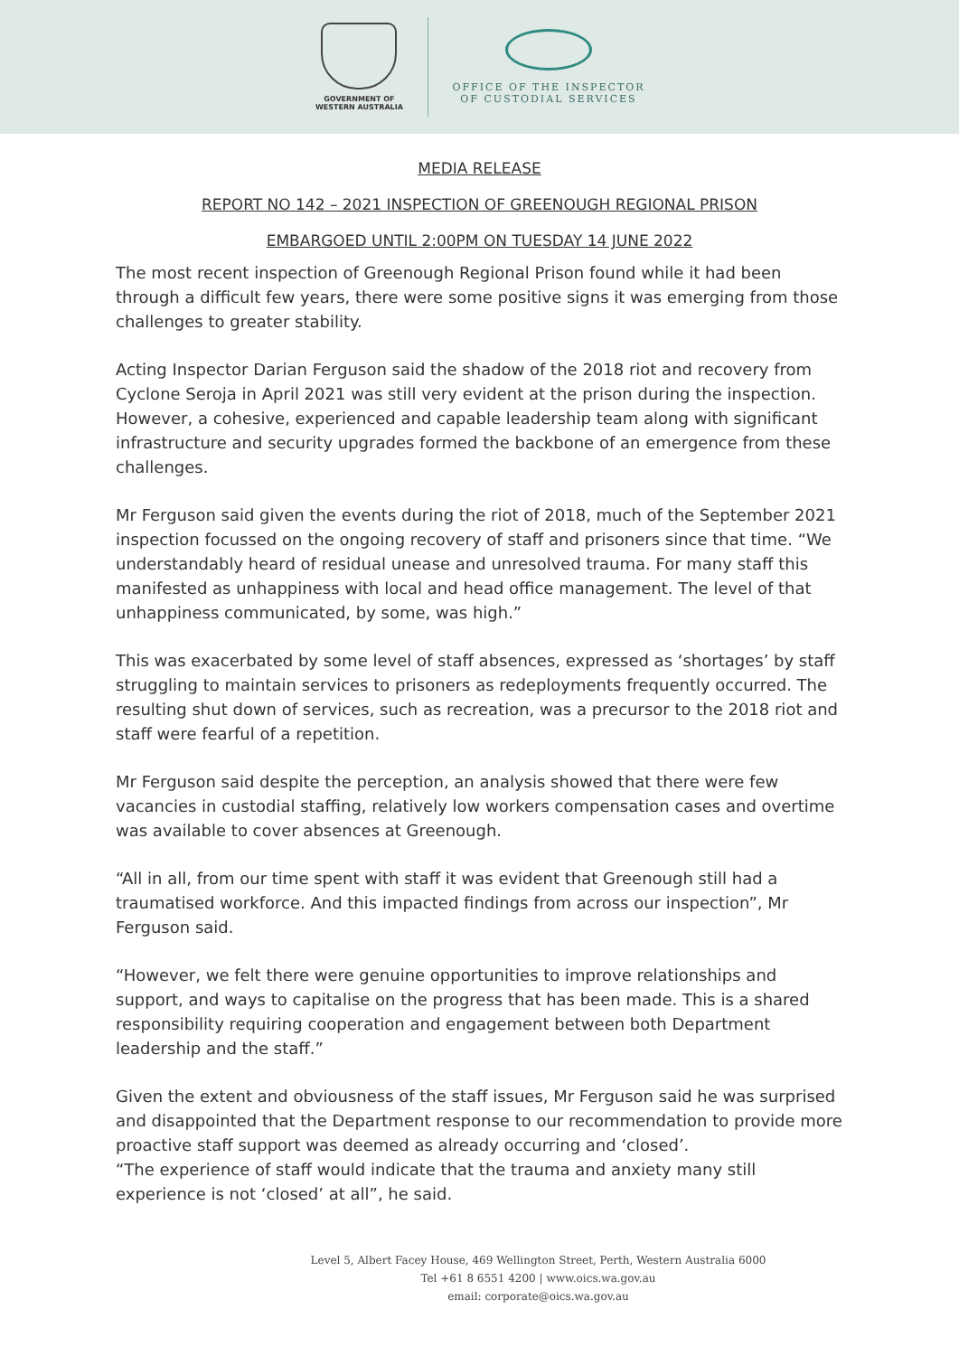GOVERNMENT OF
WESTERN AUSTRALIA
OFFICE OF THE INSPECTOR
OF CUSTODIAL SERVICES
MEDIA RELEASE
REPORT NO 142 – 2021 INSPECTION OF GREENOUGH REGIONAL PRISON
EMBARGOED UNTIL 2:00PM ON TUESDAY 14 JUNE 2022
The most recent inspection of Greenough Regional Prison found while it had been through a difficult few years, there were some positive signs it was emerging from those challenges to greater stability.
Acting Inspector Darian Ferguson said the shadow of the 2018 riot and recovery from Cyclone Seroja in April 2021 was still very evident at the prison during the inspection. However, a cohesive, experienced and capable leadership team along with significant infrastructure and security upgrades formed the backbone of an emergence from these challenges.
Mr Ferguson said given the events during the riot of 2018, much of the September 2021 inspection focussed on the ongoing recovery of staff and prisoners since that time. “We understandably heard of residual unease and unresolved trauma. For many staff this manifested as unhappiness with local and head office management. The level of that unhappiness communicated, by some, was high.”
This was exacerbated by some level of staff absences, expressed as ‘shortages’ by staff struggling to maintain services to prisoners as redeployments frequently occurred. The resulting shut down of services, such as recreation, was a precursor to the 2018 riot and staff were fearful of a repetition.
Mr Ferguson said despite the perception, an analysis showed that there were few vacancies in custodial staffing, relatively low workers compensation cases and overtime was available to cover absences at Greenough.
“All in all, from our time spent with staff it was evident that Greenough still had a traumatised workforce. And this impacted findings from across our inspection”, Mr Ferguson said.
“However, we felt there were genuine opportunities to improve relationships and support, and ways to capitalise on the progress that has been made. This is a shared responsibility requiring cooperation and engagement between both Department leadership and the staff.”
Given the extent and obviousness of the staff issues, Mr Ferguson said he was surprised and disappointed that the Department response to our recommendation to provide more proactive staff support was deemed as already occurring and ‘closed’.
“The experience of staff would indicate that the trauma and anxiety many still experience is not ‘closed’ at all”, he said.
Level 5, Albert Facey House, 469 Wellington Street, Perth, Western Australia 6000
Tel +61 8 6551 4200 | www.oics.wa.gov.au
email: corporate@oics.wa.gov.au